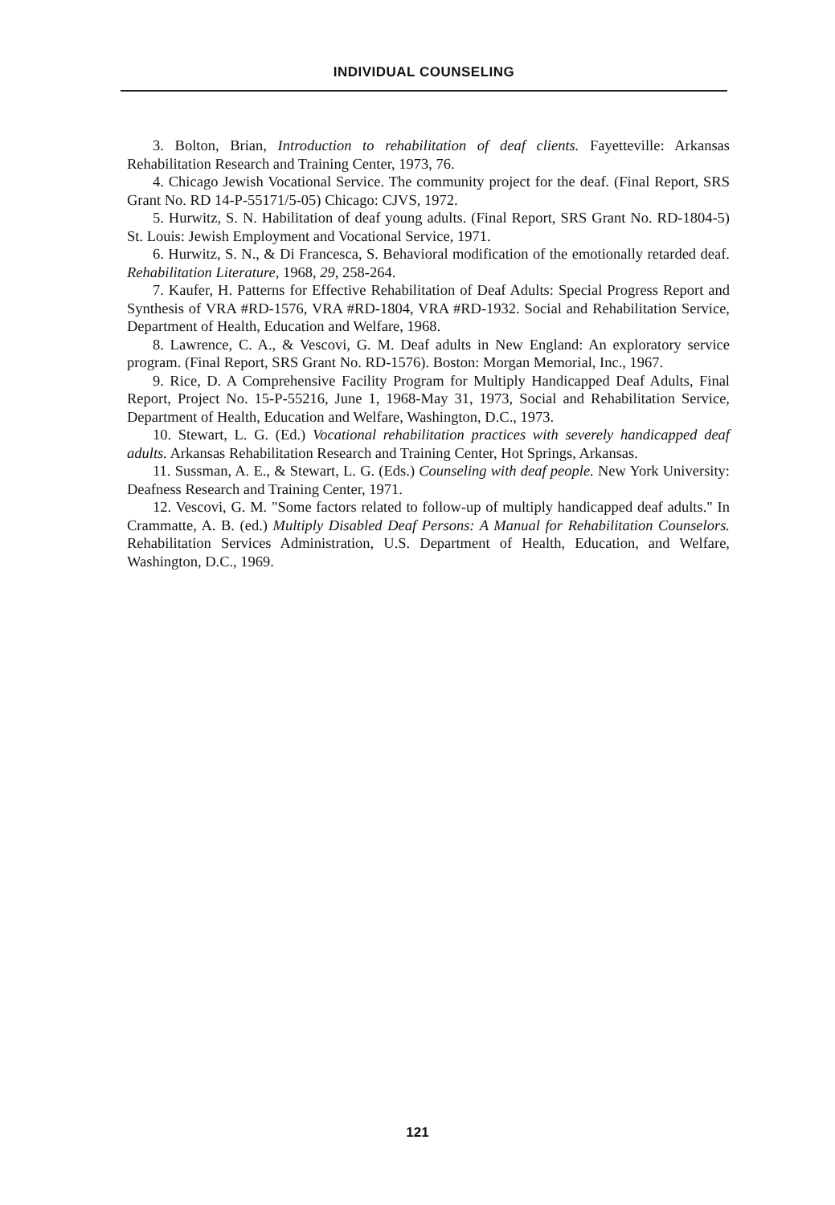INDIVIDUAL COUNSELING
3. Bolton, Brian, Introduction to rehabilitation of deaf clients. Fayetteville: Arkansas Rehabilitation Research and Training Center, 1973, 76.
4. Chicago Jewish Vocational Service. The community project for the deaf. (Final Report, SRS Grant No. RD 14-P-55171/5-05) Chicago: CJVS, 1972.
5. Hurwitz, S. N. Habilitation of deaf young adults. (Final Report, SRS Grant No. RD-1804-5) St. Louis: Jewish Employment and Vocational Service, 1971.
6. Hurwitz, S. N., & Di Francesca, S. Behavioral modification of the emotionally retarded deaf. Rehabilitation Literature, 1968, 29, 258-264.
7. Kaufer, H. Patterns for Effective Rehabilitation of Deaf Adults: Special Progress Report and Synthesis of VRA #RD-1576, VRA #RD-1804, VRA #RD-1932. Social and Rehabilitation Service, Department of Health, Education and Welfare, 1968.
8. Lawrence, C. A., & Vescovi, G. M. Deaf adults in New England: An exploratory service program. (Final Report, SRS Grant No. RD-1576). Boston: Morgan Memorial, Inc., 1967.
9. Rice, D. A Comprehensive Facility Program for Multiply Handicapped Deaf Adults, Final Report, Project No. 15-P-55216, June 1, 1968-May 31, 1973, Social and Rehabilitation Service, Department of Health, Education and Welfare, Washington, D.C., 1973.
10. Stewart, L. G. (Ed.) Vocational rehabilitation practices with severely handicapped deaf adults. Arkansas Rehabilitation Research and Training Center, Hot Springs, Arkansas.
11. Sussman, A. E., & Stewart, L. G. (Eds.) Counseling with deaf people. New York University: Deafness Research and Training Center, 1971.
12. Vescovi, G. M. "Some factors related to follow-up of multiply handicapped deaf adults." In Crammatte, A. B. (ed.) Multiply Disabled Deaf Persons: A Manual for Rehabilitation Counselors. Rehabilitation Services Administration, U.S. Department of Health, Education, and Welfare, Washington, D.C., 1969.
121